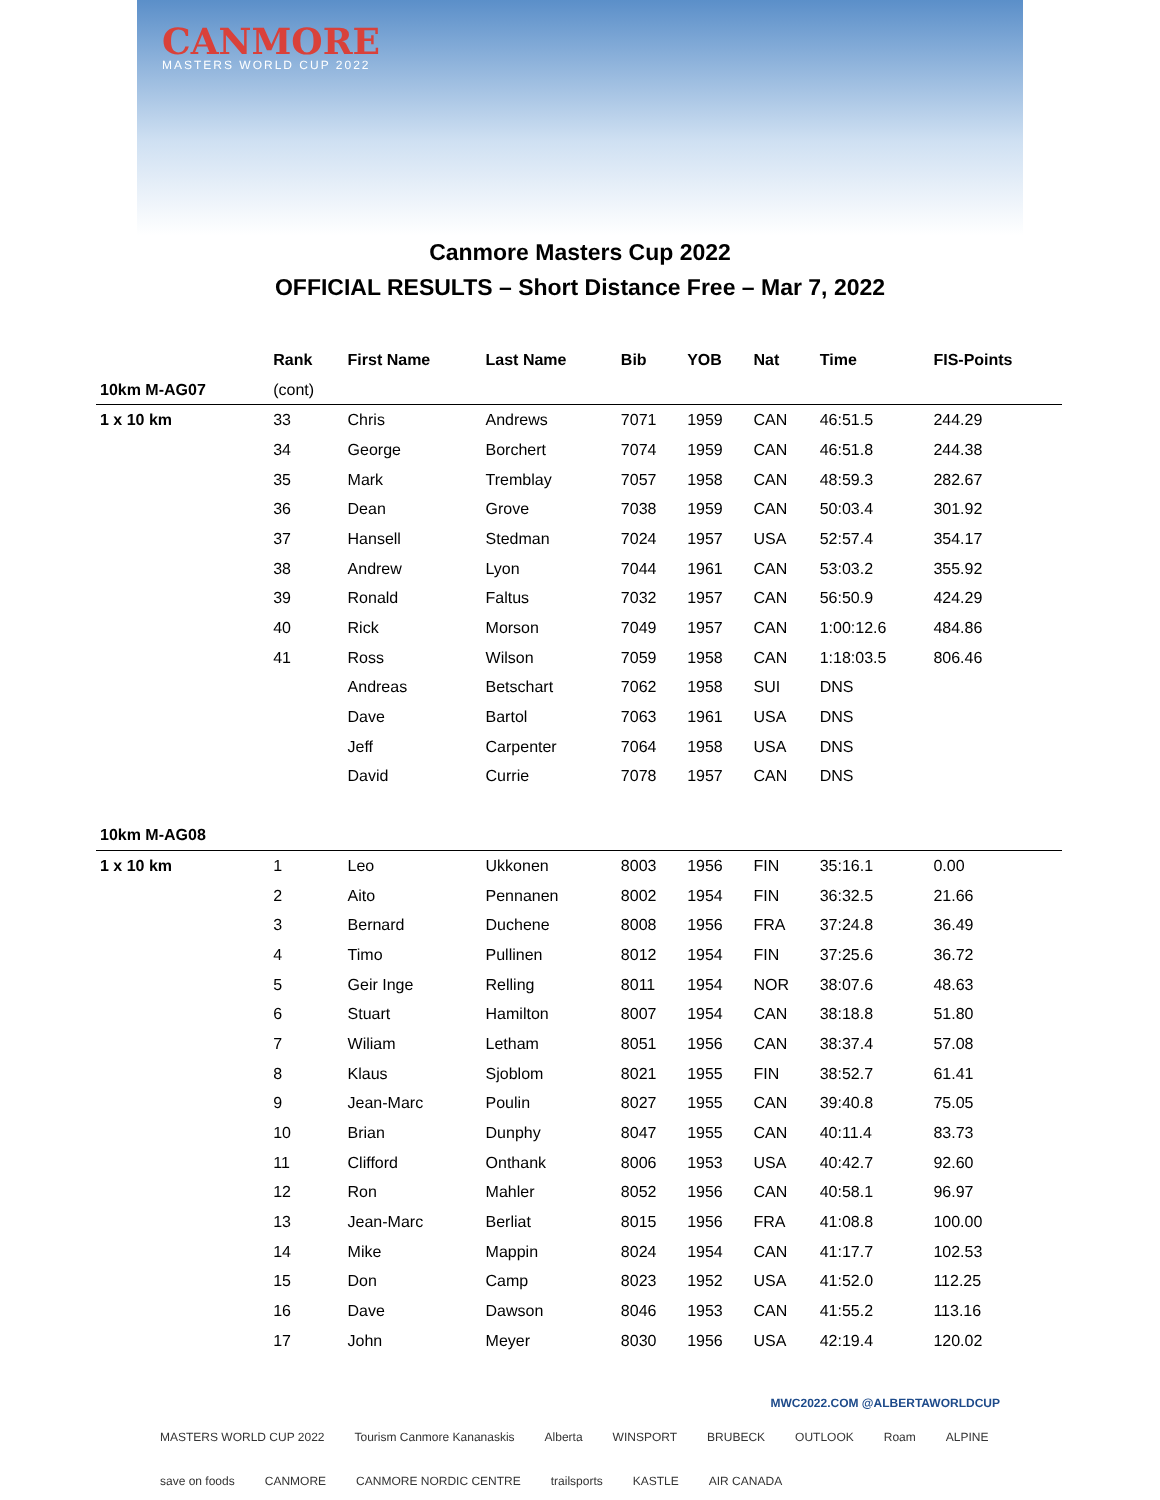CANMORE
MASTERS WORLD CUP 2022
Canmore Masters Cup 2022
OFFICIAL RESULTS – Short Distance Free – Mar 7, 2022
| | Rank | First Name | Last Name | Bib | YOB | Nat | Time | FIS-Points |
| --- | --- | --- | --- | --- | --- | --- | --- | --- |
| 10km M-AG07 | (cont) | | | | | | | |
| 1 x 10 km | 33 | Chris | Andrews | 7071 | 1959 | CAN | 46:51.5 | 244.29 |
| | 34 | George | Borchert | 7074 | 1959 | CAN | 46:51.8 | 244.38 |
| | 35 | Mark | Tremblay | 7057 | 1958 | CAN | 48:59.3 | 282.67 |
| | 36 | Dean | Grove | 7038 | 1959 | CAN | 50:03.4 | 301.92 |
| | 37 | Hansell | Stedman | 7024 | 1957 | USA | 52:57.4 | 354.17 |
| | 38 | Andrew | Lyon | 7044 | 1961 | CAN | 53:03.2 | 355.92 |
| | 39 | Ronald | Faltus | 7032 | 1957 | CAN | 56:50.9 | 424.29 |
| | 40 | Rick | Morson | 7049 | 1957 | CAN | 1:00:12.6 | 484.86 |
| | 41 | Ross | Wilson | 7059 | 1958 | CAN | 1:18:03.5 | 806.46 |
| | | Andreas | Betschart | 7062 | 1958 | SUI | DNS | |
| | | Dave | Bartol | 7063 | 1961 | USA | DNS | |
| | | Jeff | Carpenter | 7064 | 1958 | USA | DNS | |
| | | David | Currie | 7078 | 1957 | CAN | DNS | |
| 10km M-AG08 | | | | | | | | |
| 1 x 10 km | 1 | Leo | Ukkonen | 8003 | 1956 | FIN | 35:16.1 | 0.00 |
| | 2 | Aito | Pennanen | 8002 | 1954 | FIN | 36:32.5 | 21.66 |
| | 3 | Bernard | Duchene | 8008 | 1956 | FRA | 37:24.8 | 36.49 |
| | 4 | Timo | Pullinen | 8012 | 1954 | FIN | 37:25.6 | 36.72 |
| | 5 | Geir Inge | Relling | 8011 | 1954 | NOR | 38:07.6 | 48.63 |
| | 6 | Stuart | Hamilton | 8007 | 1954 | CAN | 38:18.8 | 51.80 |
| | 7 | Wiliam | Letham | 8051 | 1956 | CAN | 38:37.4 | 57.08 |
| | 8 | Klaus | Sjoblom | 8021 | 1955 | FIN | 38:52.7 | 61.41 |
| | 9 | Jean-Marc | Poulin | 8027 | 1955 | CAN | 39:40.8 | 75.05 |
| | 10 | Brian | Dunphy | 8047 | 1955 | CAN | 40:11.4 | 83.73 |
| | 11 | Clifford | Onthank | 8006 | 1953 | USA | 40:42.7 | 92.60 |
| | 12 | Ron | Mahler | 8052 | 1956 | CAN | 40:58.1 | 96.97 |
| | 13 | Jean-Marc | Berliat | 8015 | 1956 | FRA | 41:08.8 | 100.00 |
| | 14 | Mike | Mappin | 8024 | 1954 | CAN | 41:17.7 | 102.53 |
| | 15 | Don | Camp | 8023 | 1952 | USA | 41:52.0 | 112.25 |
| | 16 | Dave | Dawson | 8046 | 1953 | CAN | 41:55.2 | 113.16 |
| | 17 | John | Meyer | 8030 | 1956 | USA | 42:19.4 | 120.02 |
MWC2022.COM @ALBERTAWORLDCUP
MASTERS WORLD CUP 2022 Tourism Canmore Kananaskis Alberta WINSPORT BRUBECK OUTLOOK Roam ALPINE save on foods CANMORE CANMORE NORDIC CENTRE trailsports KASTLE AIR CANADA